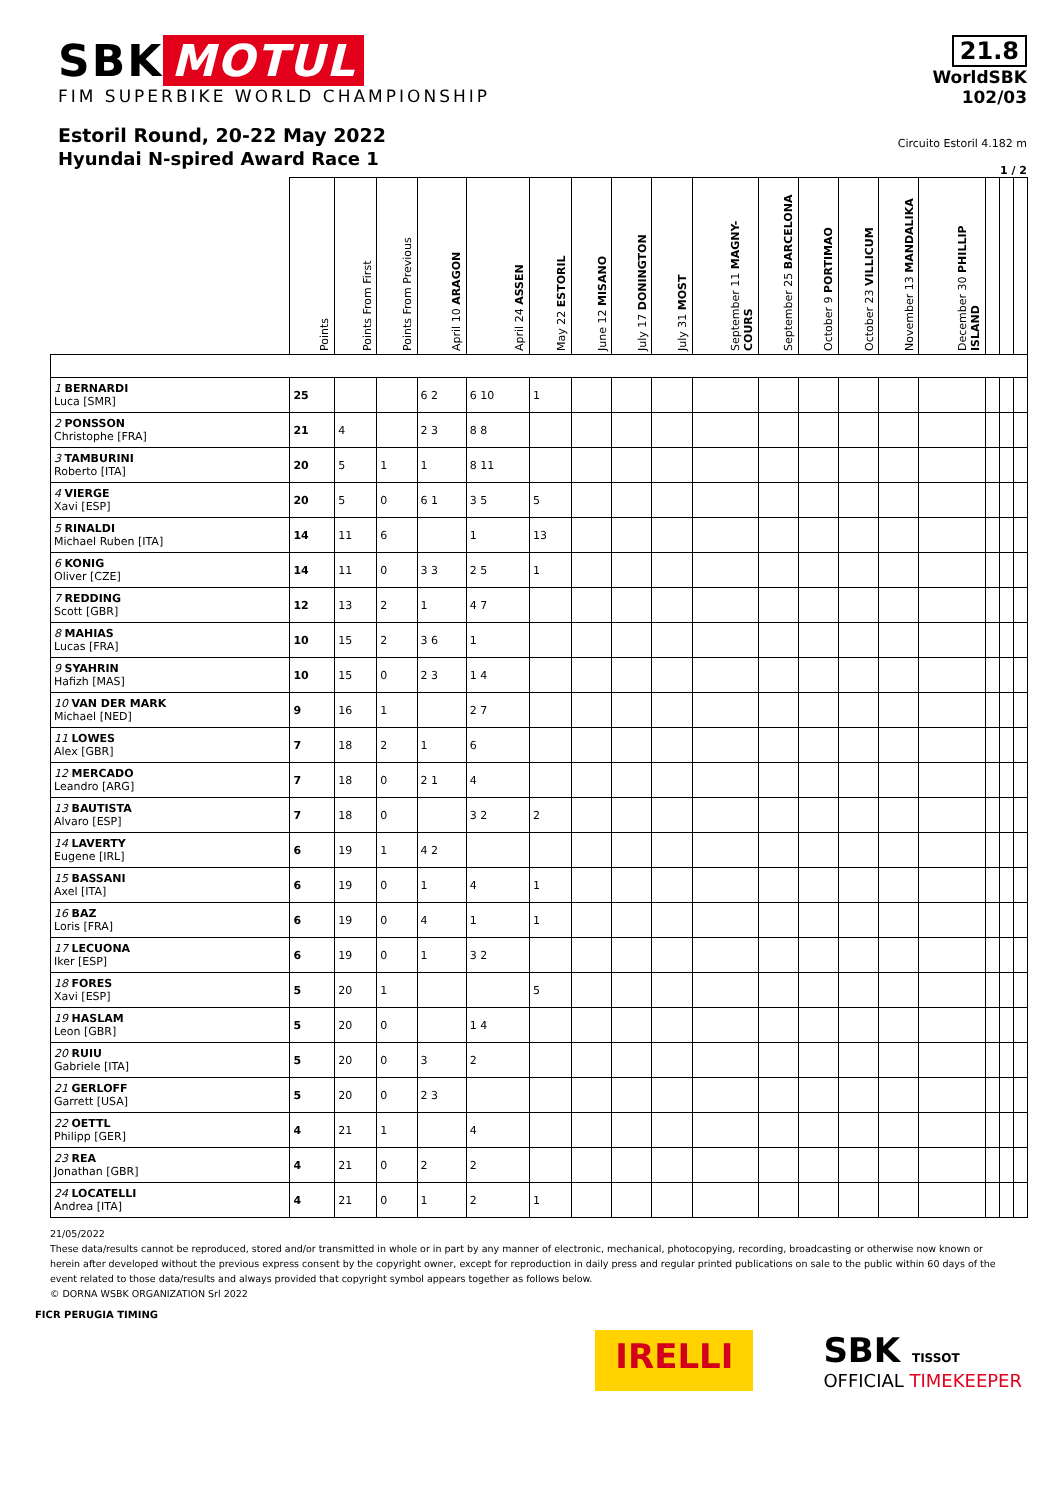SBK MOTUL
FIM SUPERBIKE WORLD CHAMPIONSHIP
Estoril Round, 20-22 May 2022
Hyundai N-spired Award Race 1
21.8
WorldSBK
102/03
Circuito Estoril 4.182 m
1 / 2
| | Points | Points From First | Points From Previous | April 10 ARAGON | April 24 ASSEN | May 22 ESTORIL | June 12 MISANO | July 17 DONINGTON | July 31 MOST | September 11 MAGNY-COURS | September 25 BARCELONA | October 9 PORTIMAO | October 23 VILLICUM | November 13 MANDALIKA | December 30 PHILLIP ISLAND | | | |
| --- | --- | --- | --- | --- | --- | --- | --- | --- | --- | --- | --- | --- | --- | --- | --- | --- | --- | --- |
| 1 BERNARDI Luca [SMR] | 25 | | | 6 2 | 6 10 | 1 | | | | | | | | | | | | |
| 2 PONSSON Christophe [FRA] | 21 | 4 | | 2 3 | 8 8 | | | | | | | | | | | | | |
| 3 TAMBURINI Roberto [ITA] | 20 | 5 | 1 | 1 | 8 11 | | | | | | | | | | | | | |
| 4 VIERGE Xavi [ESP] | 20 | 5 | 0 | 6 1 | 3 5 | 5 | | | | | | | | | | | | |
| 5 RINALDI Michael Ruben [ITA] | 14 | 11 | 6 | | 1 | 13 | | | | | | | | | | | | |
| 6 KONIG Oliver [CZE] | 14 | 11 | 0 | 3 3 | 2 5 | 1 | | | | | | | | | | | | |
| 7 REDDING Scott [GBR] | 12 | 13 | 2 | 1 | 4 7 | | | | | | | | | | | | | |
| 8 MAHIAS Lucas [FRA] | 10 | 15 | 2 | 3 6 | 1 | | | | | | | | | | | | | |
| 9 SYAHRIN Hafizh [MAS] | 10 | 15 | 0 | 2 3 | 1 4 | | | | | | | | | | | | | |
| 10 VAN DER MARK Michael [NED] | 9 | 16 | 1 | | 2 7 | | | | | | | | | | | | | |
| 11 LOWES Alex [GBR] | 7 | 18 | 2 | 1 | 6 | | | | | | | | | | | | | |
| 12 MERCADO Leandro [ARG] | 7 | 18 | 0 | 2 1 | 4 | | | | | | | | | | | | | |
| 13 BAUTISTA Alvaro [ESP] | 7 | 18 | 0 | | 3 2 | 2 | | | | | | | | | | | | |
| 14 LAVERTY Eugene [IRL] | 6 | 19 | 1 | 4 2 | | | | | | | | | | | | | | |
| 15 BASSANI Axel [ITA] | 6 | 19 | 0 | 1 | 4 | 1 | | | | | | | | | | | | |
| 16 BAZ Loris [FRA] | 6 | 19 | 0 | 4 | 1 | 1 | | | | | | | | | | | | |
| 17 LECUONA Iker [ESP] | 6 | 19 | 0 | 1 | 3 2 | | | | | | | | | | | | | |
| 18 FORES Xavi [ESP] | 5 | 20 | 1 | | | 5 | | | | | | | | | | | | |
| 19 HASLAM Leon [GBR] | 5 | 20 | 0 | | 1 4 | | | | | | | | | | | | | |
| 20 RUIU Gabriele [ITA] | 5 | 20 | 0 | 3 | 2 | | | | | | | | | | | | | |
| 21 GERLOFF Garrett [USA] | 5 | 20 | 0 | 2 3 | | | | | | | | | | | | | | |
| 22 OETTL Philipp [GER] | 4 | 21 | 1 | | 4 | | | | | | | | | | | | | |
| 23 REA Jonathan [GBR] | 4 | 21 | 0 | 2 | 2 | | | | | | | | | | | | | |
| 24 LOCATELLI Andrea [ITA] | 4 | 21 | 0 | 1 | 2 | 1 | | | | | | | | | | | | |
21/05/2022
These data/results cannot be reproduced, stored and/or transmitted in whole or in part by any manner of electronic, mechanical, photocopying, recording, broadcasting or otherwise now known or herein after developed without the previous express consent by the copyright owner, except for reproduction in daily press and regular printed publications on sale to the public within 60 days of the event related to those data/results and always provided that copyright symbol appears together as follows below.
© DORNA WSBK ORGANIZATION Srl 2022
FICR PERUGIA TIMING
IRELLI
SBK TISSOT
OFFICIAL TIMEKEEPER